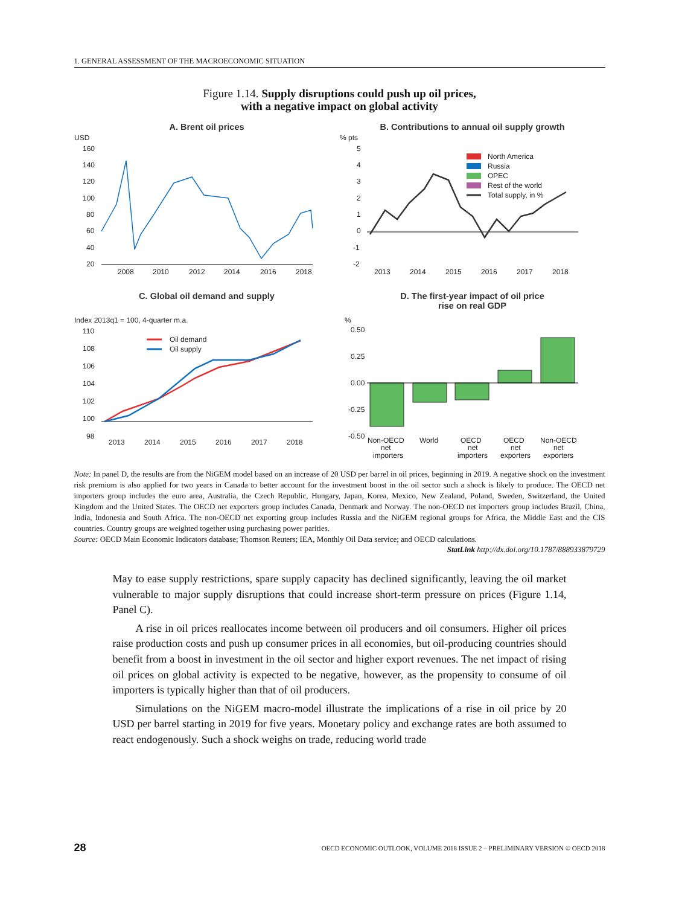1. GENERAL ASSESSMENT OF THE MACROECONOMIC SITUATION
Figure 1.14. Supply disruptions could push up oil prices,
with a negative impact on global activity
A. Brent oil prices
USD
160
140
120
100
80
60
40
20
2008
2010
2012
2014
2016
2018
B. Contributions to annual oil supply growth
% pts
5
4
3
2
1
0
-1
-2
North America
Russia
OPEC
Rest of the world
Total supply, in %
2013
2014
2015
2016
2017
2018
C. Global oil demand and supply
Index 2013q1 = 100, 4-quarter m.a.
110
108
106
104
102
100
98
Oil demand
Oil supply
2013
2014
2015
2016
2017
2018
D. The first-year impact of oil price
rise on real GDP
%
0.50
0.25
0.00
-0.25
-0.50
Non-OECD
net
importers
World
OECD
net
importers
OECD
net
exporters
Non-OECD
net
exporters
Note: In panel D, the results are from the NiGEM model based on an increase of 20 USD per barrel in oil prices, beginning in 2019. A negative shock on the investment risk premium is also applied for two years in Canada to better account for the investment boost in the oil sector such a shock is likely to produce. The OECD net importers group includes the euro area, Australia, the Czech Republic, Hungary, Japan, Korea, Mexico, New Zealand, Poland, Sweden, Switzerland, the United Kingdom and the United States. The OECD net exporters group includes Canada, Denmark and Norway. The non-OECD net importers group includes Brazil, China, India, Indonesia and South Africa. The non-OECD net exporting group includes Russia and the NiGEM regional groups for Africa, the Middle East and the CIS countries. Country groups are weighted together using purchasing power parities.
Source: OECD Main Economic Indicators database; Thomson Reuters; IEA, Monthly Oil Data service; and OECD calculations.
StatLink http://dx.doi.org/10.1787/888933879729
May to ease supply restrictions, spare supply capacity has declined significantly, leaving the oil market vulnerable to major supply disruptions that could increase short-term pressure on prices (Figure 1.14, Panel C).
A rise in oil prices reallocates income between oil producers and oil consumers. Higher oil prices raise production costs and push up consumer prices in all economies, but oil-producing countries should benefit from a boost in investment in the oil sector and higher export revenues. The net impact of rising oil prices on global activity is expected to be negative, however, as the propensity to consume of oil importers is typically higher than that of oil producers.
Simulations on the NiGEM macro-model illustrate the implications of a rise in oil price by 20 USD per barrel starting in 2019 for five years. Monetary policy and exchange rates are both assumed to react endogenously. Such a shock weighs on trade, reducing world trade
28 OECD ECONOMIC OUTLOOK, VOLUME 2018 ISSUE 2 – PRELIMINARY VERSION © OECD 2018